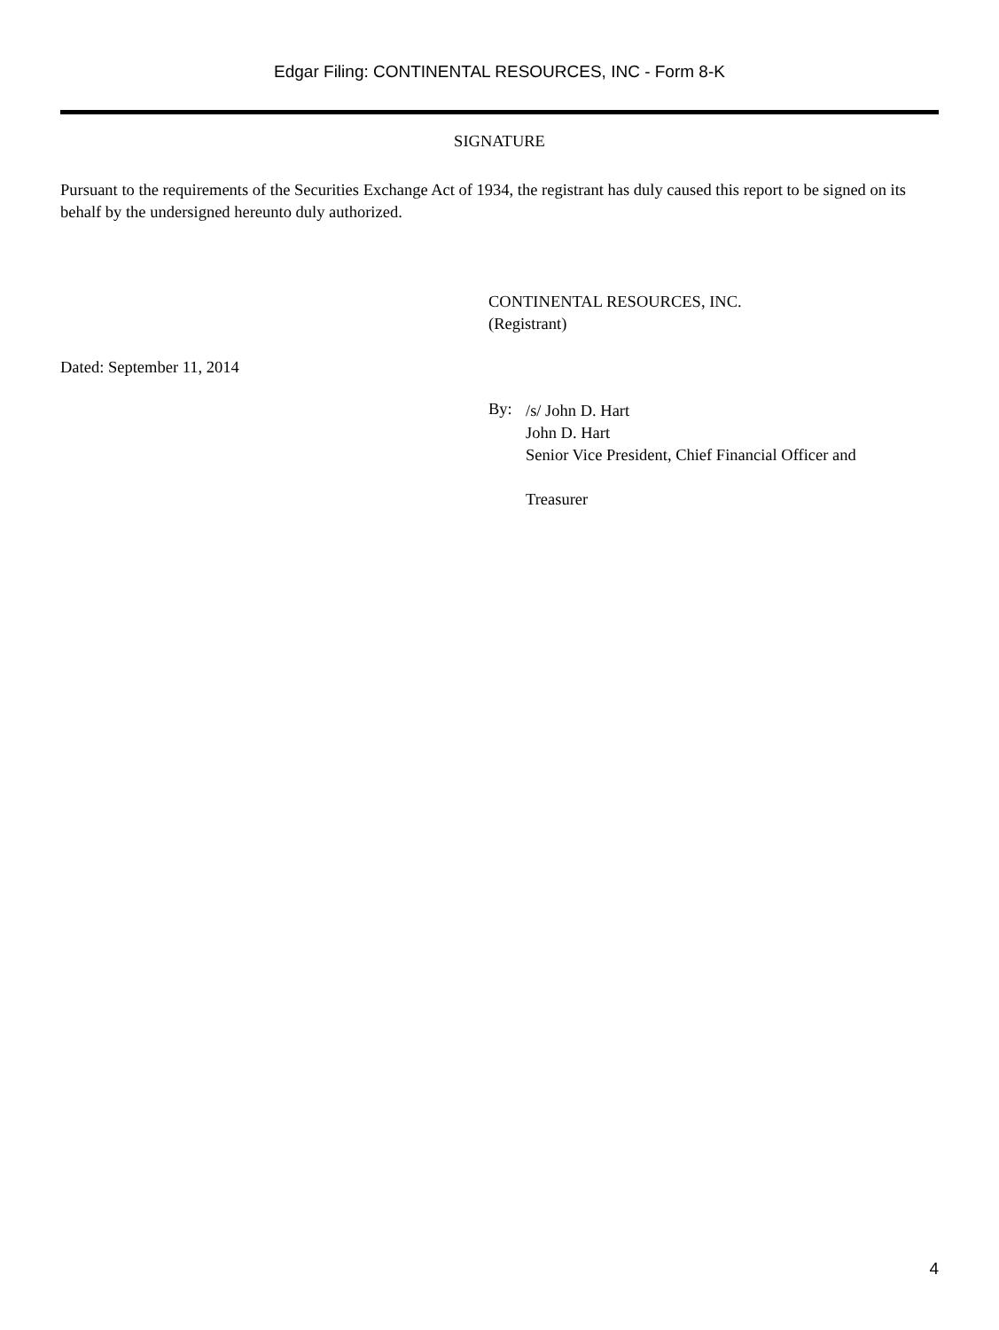Edgar Filing: CONTINENTAL RESOURCES, INC - Form 8-K
SIGNATURE
Pursuant to the requirements of the Securities Exchange Act of 1934, the registrant has duly caused this report to be signed on its behalf by the undersigned hereunto duly authorized.
CONTINENTAL RESOURCES, INC.
(Registrant)
Dated: September 11, 2014
By:
/s/ John D. Hart
John D. Hart
Senior Vice President, Chief Financial Officer and
Treasurer
4